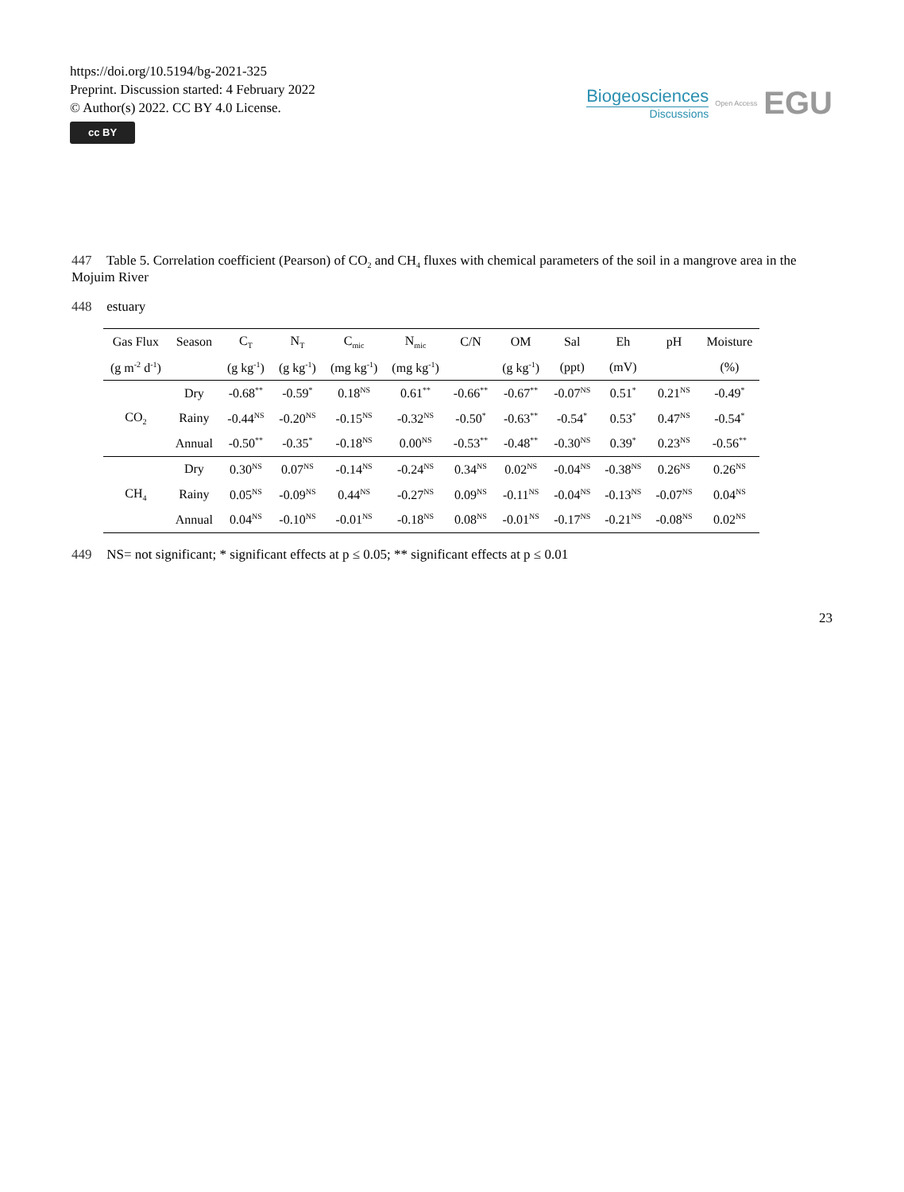https://doi.org/10.5194/bg-2021-325
Preprint. Discussion started: 4 February 2022
© Author(s) 2022. CC BY 4.0 License.
cc BY
Biogeosciences
Discussions
Open Access EGU
447 Table 5. Correlation coefficient (Pearson) of CO<sub>2</sub> and CH<sub>4</sub> fluxes with chemical parameters of the soil in a mangrove area in the Mojuim River
448 estuary
| Gas Flux | Season | C<sub>T</sub> | N<sub>T</sub> | C<sub>mic</sub> | N<sub>mic</sub> | C/N | OM | Sal | Eh | pH | Moisture |
| --- | --- | --- | --- | --- | --- | --- | --- | --- | --- | --- | --- |
| (g m<sup>-2</sup> d<sup>-1</sup>) | | (g kg<sup>-1</sup>) | (g kg<sup>-1</sup>) | (mg kg<sup>-1</sup>) | (mg kg<sup>-1</sup>) | | (g kg<sup>-1</sup>) | (ppt) | (mV) | | (%) |
| | Dry | -0.68<sup>**</sup> | -0.59<sup>*</sup> | 0.18<sup>NS</sup> | 0.61<sup>**</sup> | -0.66<sup>**</sup> | -0.67<sup>**</sup> | -0.07<sup>NS</sup> | 0.51<sup>*</sup> | 0.21<sup>NS</sup> | -0.49<sup>*</sup> |
| CO<sub>2</sub> | Rainy | -0.44<sup>NS</sup> | -0.20<sup>NS</sup> | -0.15<sup>NS</sup> | -0.32<sup>NS</sup> | -0.50<sup>*</sup> | -0.63<sup>**</sup> | -0.54<sup>*</sup> | 0.53<sup>*</sup> | 0.47<sup>NS</sup> | -0.54<sup>*</sup> |
| | Annual | -0.50<sup>**</sup> | -0.35<sup>*</sup> | -0.18<sup>NS</sup> | 0.00<sup>NS</sup> | -0.53<sup>**</sup> | -0.48<sup>**</sup> | -0.30<sup>NS</sup> | 0.39<sup>*</sup> | 0.23<sup>NS</sup> | -0.56<sup>**</sup> |
| | Dry | 0.30<sup>NS</sup> | 0.07<sup>NS</sup> | -0.14<sup>NS</sup> | -0.24<sup>NS</sup> | 0.34<sup>NS</sup> | 0.02<sup>NS</sup> | -0.04<sup>NS</sup> | -0.38<sup>NS</sup> | 0.26<sup>NS</sup> | 0.26<sup>NS</sup> |
| CH<sub>4</sub> | Rainy | 0.05<sup>NS</sup> | -0.09<sup>NS</sup> | 0.44<sup>NS</sup> | -0.27<sup>NS</sup> | 0.09<sup>NS</sup> | -0.11<sup>NS</sup> | -0.04<sup>NS</sup> | -0.13<sup>NS</sup> | -0.07<sup>NS</sup> | 0.04<sup>NS</sup> |
| | Annual | 0.04<sup>NS</sup> | -0.10<sup>NS</sup> | -0.01<sup>NS</sup> | -0.18<sup>NS</sup> | 0.08<sup>NS</sup> | -0.01<sup>NS</sup> | -0.17<sup>NS</sup> | -0.21<sup>NS</sup> | -0.08<sup>NS</sup> | 0.02<sup>NS</sup> |
449 NS= not significant; * significant effects at p ≤ 0.05; ** significant effects at p ≤ 0.01
23